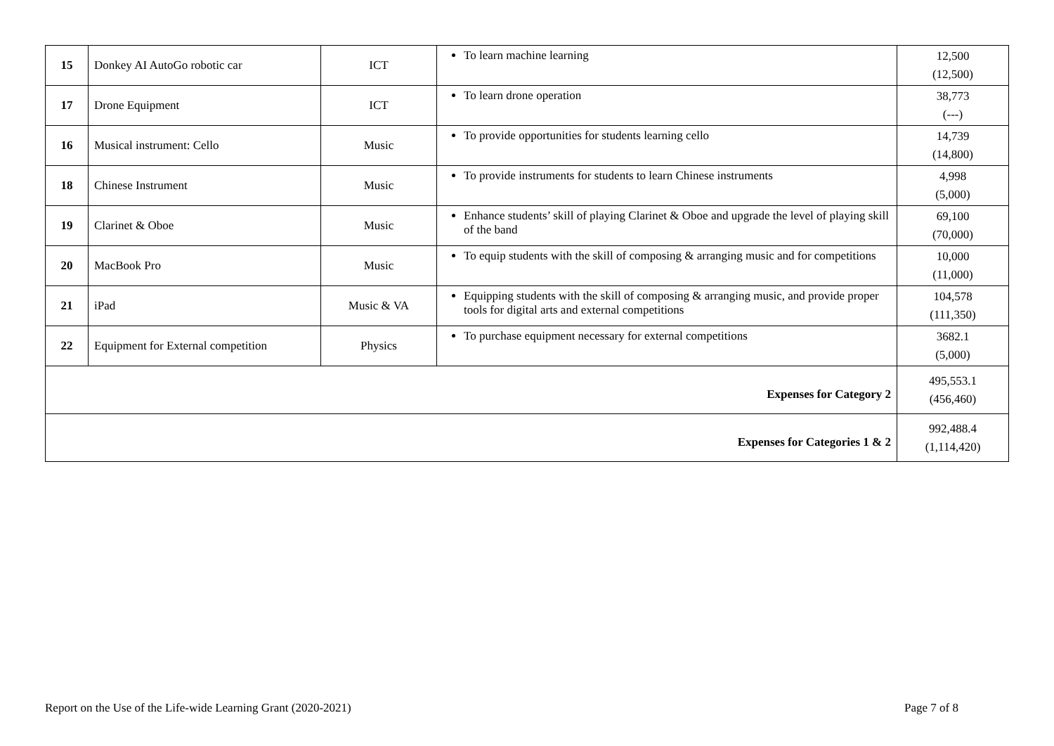| 15 | Donkey AI AutoGo robotic car | ICT | To learn machine learning | 12,500 (12,500) |
| 17 | Drone Equipment | ICT | To learn drone operation | 38,773 (---) |
| 16 | Musical instrument: Cello | Music | To provide opportunities for students learning cello | 14,739 (14,800) |
| 18 | Chinese Instrument | Music | To provide instruments for students to learn Chinese instruments | 4,998 (5,000) |
| 19 | Clarinet & Oboe | Music | Enhance students’ skill of playing Clarinet & Oboe and upgrade the level of playing skill of the band | 69,100 (70,000) |
| 20 | MacBook Pro | Music | To equip students with the skill of composing & arranging music and for competitions | 10,000 (11,000) |
| 21 | iPad | Music & VA | Equipping students with the skill of composing & arranging music, and provide proper tools for digital arts and external competitions | 104,578 (111,350) |
| 22 | Equipment for External competition | Physics | To purchase equipment necessary for external competitions | 3682.1 (5,000) |
| Expenses for Category 2 | | | | 495,553.1 (456,460) |
| Expenses for Categories 1 & 2 | | | | 992,488.4 (1,114,420) |
Report on the Use of the Life-wide Learning Grant (2020-2021) Page 7 of 8